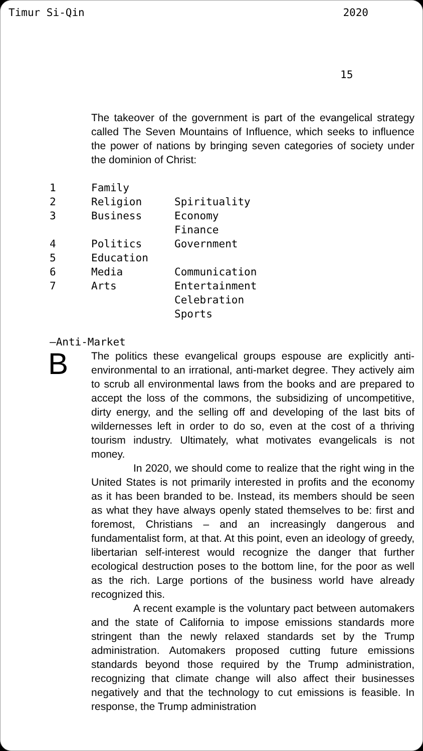Timur Si-Qin 2020
15
The takeover of the government is part of the evangelical strategy called The Seven Mountains of Influence, which seeks to influence the power of nations by bringing seven categories of society under the dominion of Christ:
| 1 | Family | |
| 2 | Religion | Spirituality |
| 3 | Business | Economy Finance |
| 4 | Politics | Government |
| 5 | Education | |
| 6 | Media | Communication |
| 7 | Arts | Entertainment Celebration Sports |
—Anti-Market
B
The politics these evangelical groups espouse are explicitly anti-environmental to an irrational, anti-market degree. They actively aim to scrub all environmental laws from the books and are prepared to accept the loss of the commons, the subsidizing of uncompetitive, dirty energy, and the selling off and developing of the last bits of wildernesses left in order to do so, even at the cost of a thriving tourism industry. Ultimately, what motivates evangelicals is not money.
In 2020, we should come to realize that the right wing in the United States is not primarily interested in profits and the economy as it has been branded to be. Instead, its members should be seen as what they have always openly stated themselves to be: first and foremost, Christians – and an increasingly dangerous and fundamentalist form, at that. At this point, even an ideology of greedy, libertarian self-interest would recognize the danger that further ecological destruction poses to the bottom line, for the poor as well as the rich. Large portions of the business world have already recognized this.
A recent example is the voluntary pact between automakers and the state of California to impose emissions standards more stringent than the newly relaxed standards set by the Trump administration. Automakers proposed cutting future emissions standards beyond those required by the Trump administration, recognizing that climate change will also affect their businesses negatively and that the technology to cut emissions is feasible. In response, the Trump administration